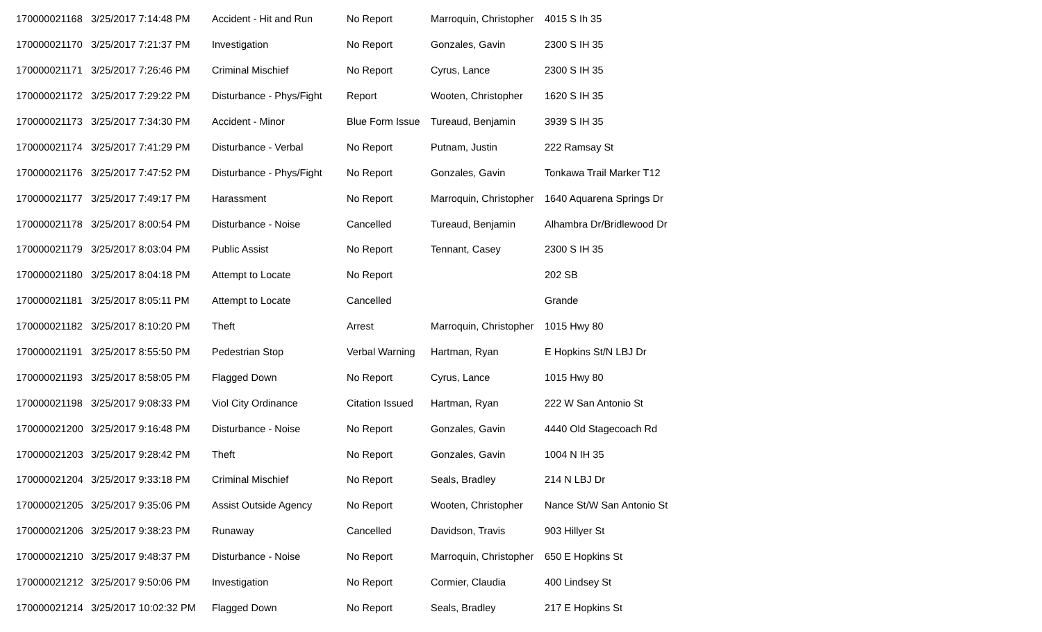| 170000021168 | 3/25/2017 7:14:48 PM | Accident - Hit and Run | No Report | Marroquin, Christopher | 4015 S Ih 35 |
| 170000021170 | 3/25/2017 7:21:37 PM | Investigation | No Report | Gonzales, Gavin | 2300 S IH 35 |
| 170000021171 | 3/25/2017 7:26:46 PM | Criminal Mischief | No Report | Cyrus, Lance | 2300 S IH 35 |
| 170000021172 | 3/25/2017 7:29:22 PM | Disturbance - Phys/Fight | Report | Wooten, Christopher | 1620 S IH 35 |
| 170000021173 | 3/25/2017 7:34:30 PM | Accident - Minor | Blue Form Issue | Tureaud, Benjamin | 3939 S IH 35 |
| 170000021174 | 3/25/2017 7:41:29 PM | Disturbance - Verbal | No Report | Putnam, Justin | 222 Ramsay St |
| 170000021176 | 3/25/2017 7:47:52 PM | Disturbance - Phys/Fight | No Report | Gonzales, Gavin | Tonkawa Trail Marker T12 |
| 170000021177 | 3/25/2017 7:49:17 PM | Harassment | No Report | Marroquin, Christopher | 1640 Aquarena Springs Dr |
| 170000021178 | 3/25/2017 8:00:54 PM | Disturbance - Noise | Cancelled | Tureaud, Benjamin | Alhambra Dr/Bridlewood Dr |
| 170000021179 | 3/25/2017 8:03:04 PM | Public Assist | No Report | Tennant, Casey | 2300 S IH 35 |
| 170000021180 | 3/25/2017 8:04:18 PM | Attempt to Locate | No Report | | 202 SB |
| 170000021181 | 3/25/2017 8:05:11 PM | Attempt to Locate | Cancelled | | Grande |
| 170000021182 | 3/25/2017 8:10:20 PM | Theft | Arrest | Marroquin, Christopher | 1015 Hwy 80 |
| 170000021191 | 3/25/2017 8:55:50 PM | Pedestrian Stop | Verbal Warning | Hartman, Ryan | E Hopkins St/N LBJ Dr |
| 170000021193 | 3/25/2017 8:58:05 PM | Flagged Down | No Report | Cyrus, Lance | 1015 Hwy 80 |
| 170000021198 | 3/25/2017 9:08:33 PM | Viol City Ordinance | Citation Issued | Hartman, Ryan | 222 W San Antonio St |
| 170000021200 | 3/25/2017 9:16:48 PM | Disturbance - Noise | No Report | Gonzales, Gavin | 4440 Old Stagecoach Rd |
| 170000021203 | 3/25/2017 9:28:42 PM | Theft | No Report | Gonzales, Gavin | 1004 N IH 35 |
| 170000021204 | 3/25/2017 9:33:18 PM | Criminal Mischief | No Report | Seals, Bradley | 214 N LBJ Dr |
| 170000021205 | 3/25/2017 9:35:06 PM | Assist Outside Agency | No Report | Wooten, Christopher | Nance St/W San Antonio St |
| 170000021206 | 3/25/2017 9:38:23 PM | Runaway | Cancelled | Davidson, Travis | 903 Hillyer St |
| 170000021210 | 3/25/2017 9:48:37 PM | Disturbance - Noise | No Report | Marroquin, Christopher | 650 E Hopkins St |
| 170000021212 | 3/25/2017 9:50:06 PM | Investigation | No Report | Cormier, Claudia | 400 Lindsey St |
| 170000021214 | 3/25/2017 10:02:32 PM | Flagged Down | No Report | Seals, Bradley | 217 E Hopkins St |